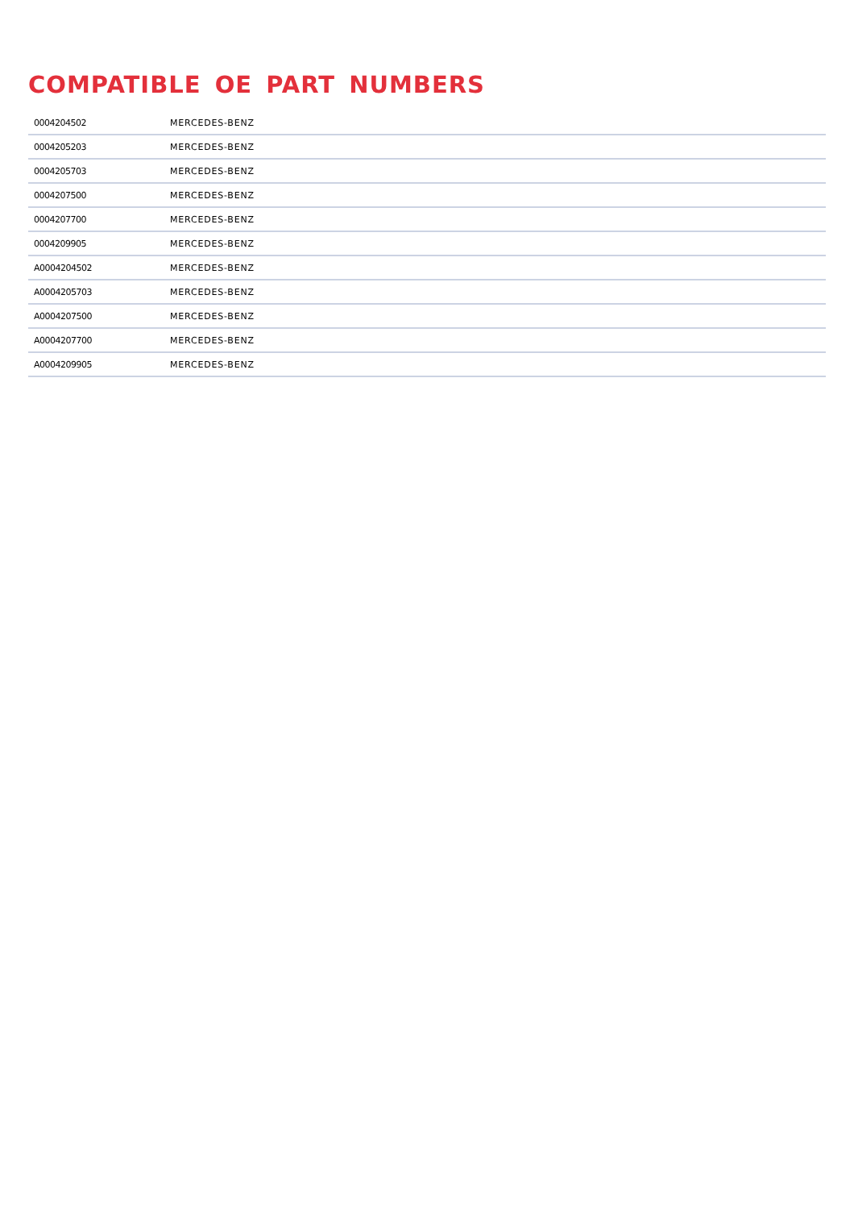COMPATIBLE OE PART NUMBERS
| 0004204502 | MERCEDES-BENZ |
| 0004205203 | MERCEDES-BENZ |
| 0004205703 | MERCEDES-BENZ |
| 0004207500 | MERCEDES-BENZ |
| 0004207700 | MERCEDES-BENZ |
| 0004209905 | MERCEDES-BENZ |
| A0004204502 | MERCEDES-BENZ |
| A0004205703 | MERCEDES-BENZ |
| A0004207500 | MERCEDES-BENZ |
| A0004207700 | MERCEDES-BENZ |
| A0004209905 | MERCEDES-BENZ |